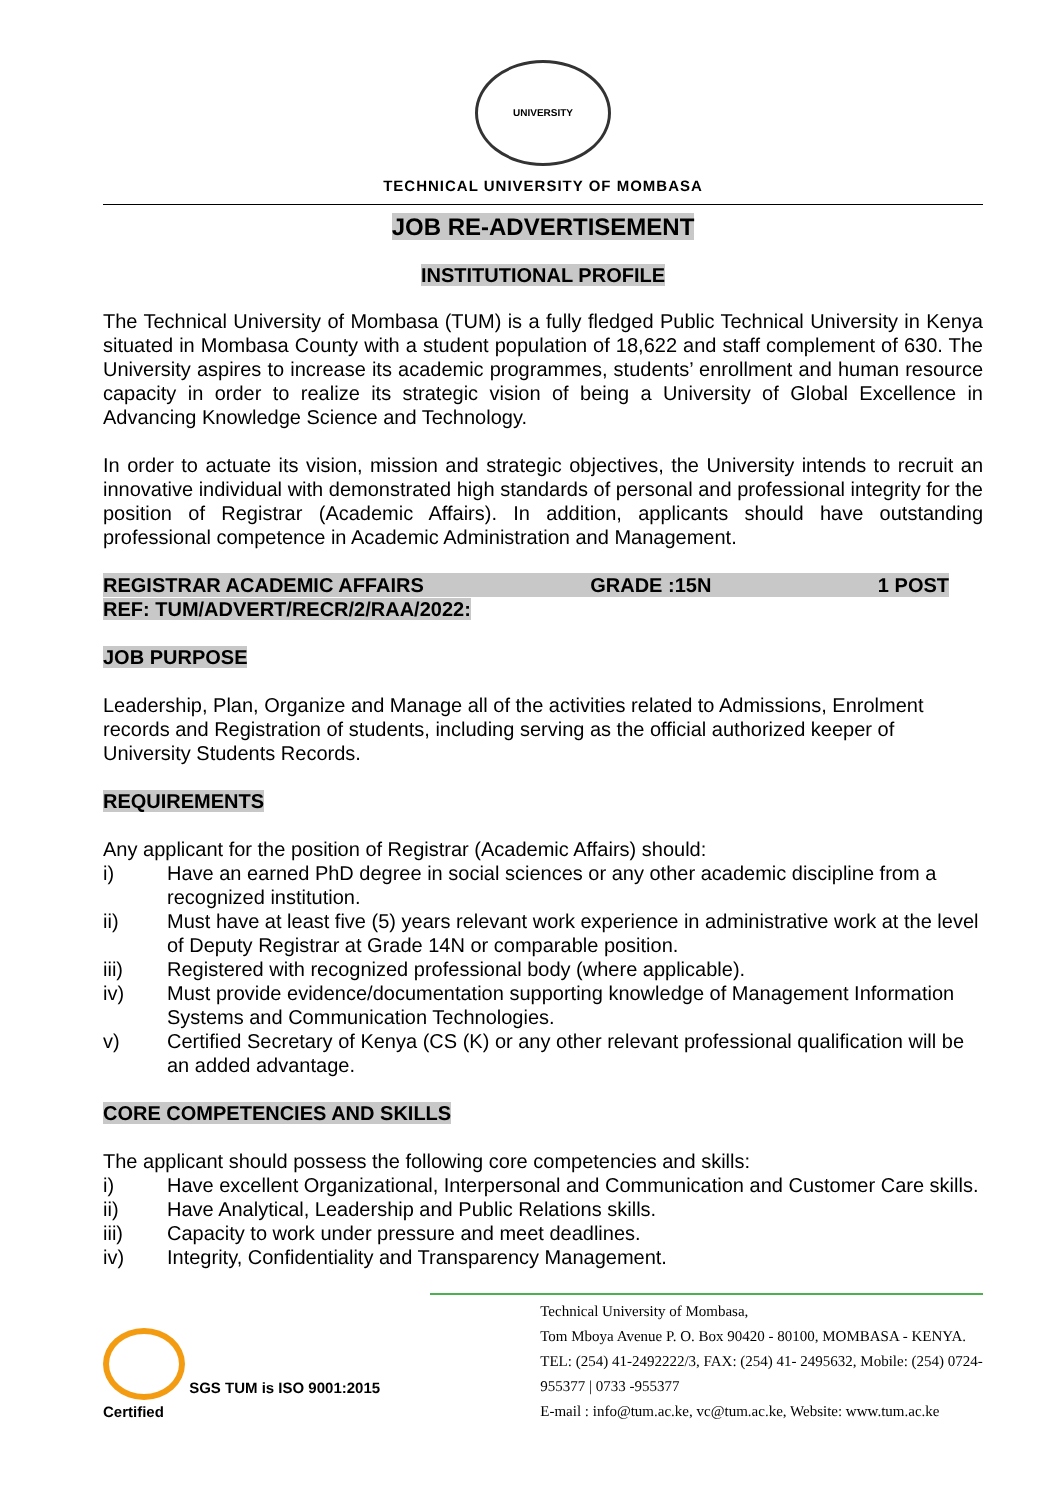UNIVERSITY
TECHNICAL UNIVERSITY OF MOMBASA
JOB RE-ADVERTISEMENT
INSTITUTIONAL PROFILE
The Technical University of Mombasa (TUM) is a fully fledged Public Technical University in Kenya situated in Mombasa County with a student population of 18,622 and staff complement of 630. The University aspires to increase its academic programmes, students’ enrollment and human resource capacity in order to realize its strategic vision of being a University of Global Excellence in Advancing Knowledge Science and Technology.
In order to actuate its vision, mission and strategic objectives, the University intends to recruit an innovative individual with demonstrated high standards of personal and professional integrity for the position of Registrar (Academic Affairs). In addition, applicants should have outstanding professional competence in Academic Administration and Management.
REGISTRAR ACADEMIC AFFAIRS GRADE :15N 1 POST
REF: TUM/ADVERT/RECR/2/RAA/2022:
JOB PURPOSE
Leadership, Plan, Organize and Manage all of the activities related to Admissions, Enrolment records and Registration of students, including serving as the official authorized keeper of University Students Records.
REQUIREMENTS
Any applicant for the position of Registrar (Academic Affairs) should:
i) Have an earned PhD degree in social sciences or any other academic discipline from a recognized institution.
ii) Must have at least five (5) years relevant work experience in administrative work at the level of Deputy Registrar at Grade 14N or comparable position.
iii) Registered with recognized professional body (where applicable).
iv) Must provide evidence/documentation supporting knowledge of Management Information Systems and Communication Technologies.
v) Certified Secretary of Kenya (CS (K) or any other relevant professional qualification will be an added advantage.
CORE COMPETENCIES AND SKILLS
The applicant should possess the following core competencies and skills:
i) Have excellent Organizational, Interpersonal and Communication and Customer Care skills.
ii) Have Analytical, Leadership and Public Relations skills.
iii) Capacity to work under pressure and meet deadlines.
iv) Integrity, Confidentiality and Transparency Management.
SGS TUM is ISO 9001:2015 Certified
Technical University of Mombasa,
Tom Mboya Avenue P. O. Box 90420 - 80100, MOMBASA - KENYA.
TEL: (254) 41-2492222/3, FAX: (254) 41- 2495632, Mobile: (254) 0724-955377 | 0733 -955377
E-mail : info@tum.ac.ke, vc@tum.ac.ke, Website: www.tum.ac.ke